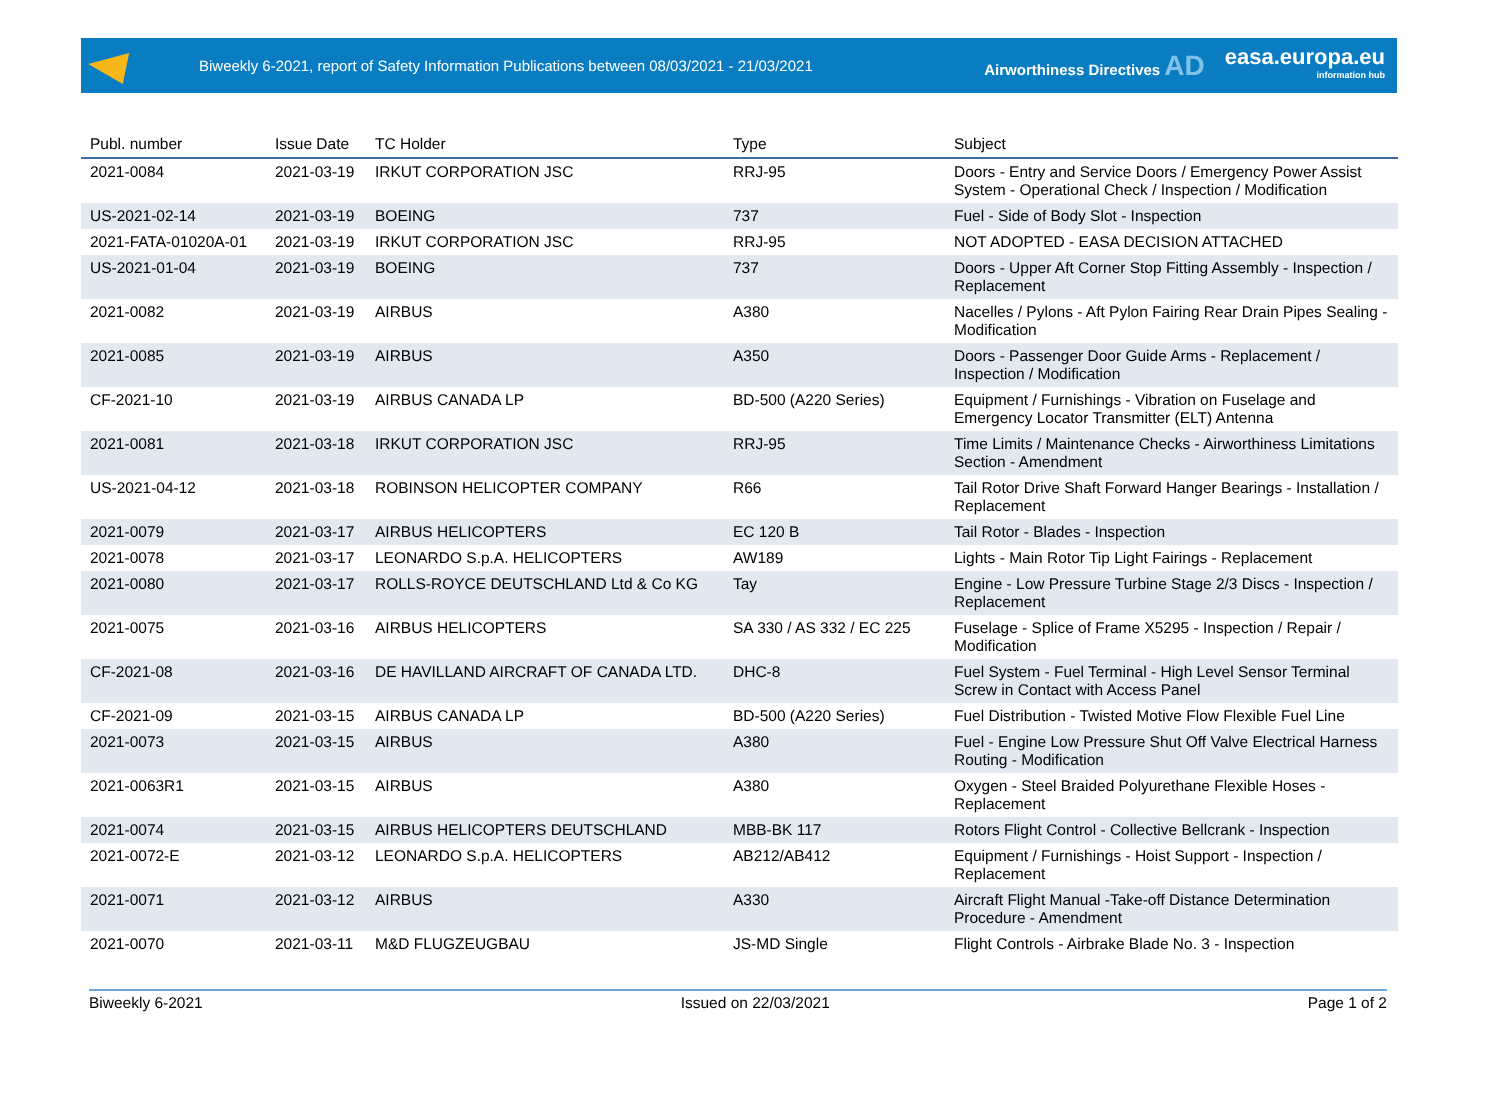Biweekly 6-2021, report of Safety Information Publications between 08/03/2021 - 21/03/2021
Airworthiness Directives AD
easa.europa.eu
information hub
| Publ. number | Issue Date | TC Holder | Type | Subject |
| --- | --- | --- | --- | --- |
| 2021-0084 | 2021-03-19 | IRKUT CORPORATION JSC | RRJ-95 | Doors - Entry and Service Doors / Emergency Power Assist System - Operational Check / Inspection / Modification |
| US-2021-02-14 | 2021-03-19 | BOEING | 737 | Fuel - Side of Body Slot - Inspection |
| 2021-FATA-01020A-01 | 2021-03-19 | IRKUT CORPORATION JSC | RRJ-95 | NOT ADOPTED - EASA DECISION ATTACHED |
| US-2021-01-04 | 2021-03-19 | BOEING | 737 | Doors - Upper Aft Corner Stop Fitting Assembly - Inspection / Replacement |
| 2021-0082 | 2021-03-19 | AIRBUS | A380 | Nacelles / Pylons - Aft Pylon Fairing Rear Drain Pipes Sealing - Modification |
| 2021-0085 | 2021-03-19 | AIRBUS | A350 | Doors - Passenger Door Guide Arms - Replacement / Inspection / Modification |
| CF-2021-10 | 2021-03-19 | AIRBUS CANADA LP | BD-500 (A220 Series) | Equipment / Furnishings - Vibration on Fuselage and Emergency Locator Transmitter (ELT) Antenna |
| 2021-0081 | 2021-03-18 | IRKUT CORPORATION JSC | RRJ-95 | Time Limits / Maintenance Checks - Airworthiness Limitations Section - Amendment |
| US-2021-04-12 | 2021-03-18 | ROBINSON HELICOPTER COMPANY | R66 | Tail Rotor Drive Shaft Forward Hanger Bearings - Installation / Replacement |
| 2021-0079 | 2021-03-17 | AIRBUS HELICOPTERS | EC 120 B | Tail Rotor - Blades - Inspection |
| 2021-0078 | 2021-03-17 | LEONARDO S.p.A. HELICOPTERS | AW189 | Lights - Main Rotor Tip Light Fairings - Replacement |
| 2021-0080 | 2021-03-17 | ROLLS-ROYCE DEUTSCHLAND Ltd & Co KG | Tay | Engine - Low Pressure Turbine Stage 2/3 Discs - Inspection / Replacement |
| 2021-0075 | 2021-03-16 | AIRBUS HELICOPTERS | SA 330 / AS 332 / EC 225 | Fuselage - Splice of Frame X5295 - Inspection / Repair / Modification |
| CF-2021-08 | 2021-03-16 | DE HAVILLAND AIRCRAFT OF CANADA LTD. | DHC-8 | Fuel System - Fuel Terminal - High Level Sensor Terminal Screw in Contact with Access Panel |
| CF-2021-09 | 2021-03-15 | AIRBUS CANADA LP | BD-500 (A220 Series) | Fuel Distribution - Twisted Motive Flow Flexible Fuel Line |
| 2021-0073 | 2021-03-15 | AIRBUS | A380 | Fuel - Engine Low Pressure Shut Off Valve Electrical Harness Routing - Modification |
| 2021-0063R1 | 2021-03-15 | AIRBUS | A380 | Oxygen - Steel Braided Polyurethane Flexible Hoses - Replacement |
| 2021-0074 | 2021-03-15 | AIRBUS HELICOPTERS DEUTSCHLAND | MBB-BK 117 | Rotors Flight Control - Collective Bellcrank - Inspection |
| 2021-0072-E | 2021-03-12 | LEONARDO S.p.A. HELICOPTERS | AB212/AB412 | Equipment / Furnishings - Hoist Support - Inspection / Replacement |
| 2021-0071 | 2021-03-12 | AIRBUS | A330 | Aircraft Flight Manual -Take-off Distance Determination Procedure - Amendment |
| 2021-0070 | 2021-03-11 | M&D FLUGZEUGBAU | JS-MD Single | Flight Controls - Airbrake Blade No. 3 - Inspection |
Biweekly 6-2021 Issued on 22/03/2021 Page 1 of 2